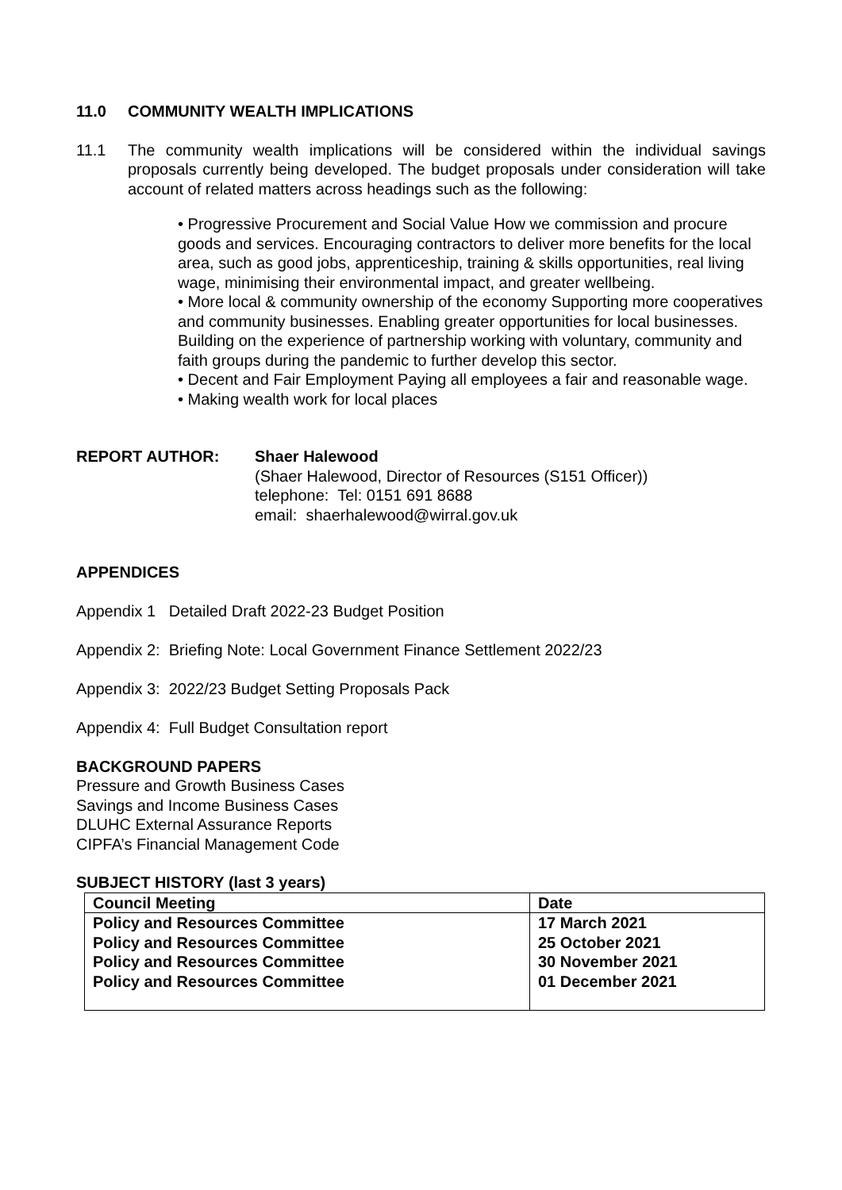11.0 COMMUNITY WEALTH IMPLICATIONS
11.1 The community wealth implications will be considered within the individual savings proposals currently being developed. The budget proposals under consideration will take account of related matters across headings such as the following:
• Progressive Procurement and Social Value How we commission and procure goods and services. Encouraging contractors to deliver more benefits for the local area, such as good jobs, apprenticeship, training & skills opportunities, real living wage, minimising their environmental impact, and greater wellbeing.
• More local & community ownership of the economy Supporting more cooperatives and community businesses. Enabling greater opportunities for local businesses. Building on the experience of partnership working with voluntary, community and faith groups during the pandemic to further develop this sector.
• Decent and Fair Employment Paying all employees a fair and reasonable wage.
• Making wealth work for local places
REPORT AUTHOR: Shaer Halewood
(Shaer Halewood, Director of Resources (S151 Officer))
telephone: Tel: 0151 691 8688
email: shaerhalewood@wirral.gov.uk
APPENDICES
Appendix 1 Detailed Draft 2022-23 Budget Position
Appendix 2: Briefing Note: Local Government Finance Settlement 2022/23
Appendix 3: 2022/23 Budget Setting Proposals Pack
Appendix 4: Full Budget Consultation report
BACKGROUND PAPERS
Pressure and Growth Business Cases
Savings and Income Business Cases
DLUHC External Assurance Reports
CIPFA’s Financial Management Code
SUBJECT HISTORY (last 3 years)
| Council Meeting | Date |
| Policy and Resources Committee | 17 March 2021 |
| Policy and Resources Committee | 25 October 2021 |
| Policy and Resources Committee | 30 November 2021 |
| Policy and Resources Committee | 01 December 2021 |